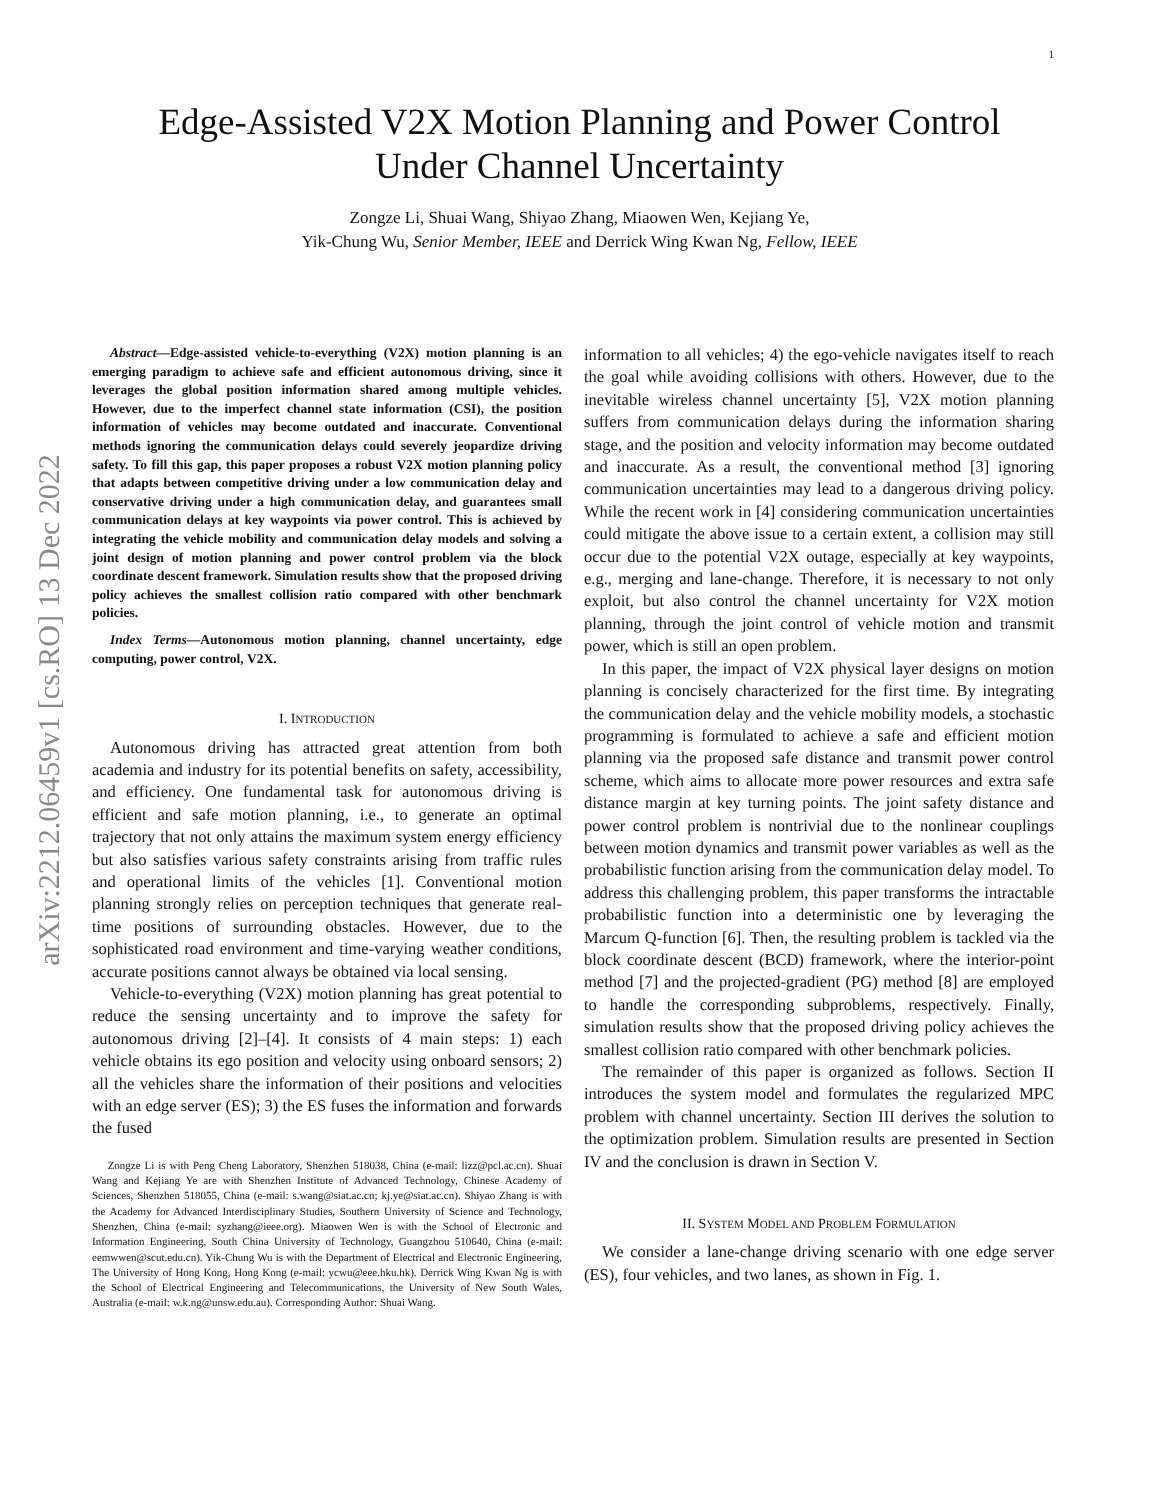1
arXiv:2212.06459v1 [cs.RO] 13 Dec 2022
Edge-Assisted V2X Motion Planning and Power Control
Under Channel Uncertainty
Zongze Li, Shuai Wang, Shiyao Zhang, Miaowen Wen, Kejiang Ye,
Yik-Chung Wu, Senior Member, IEEE and Derrick Wing Kwan Ng, Fellow, IEEE
Abstract—Edge-assisted vehicle-to-everything (V2X) motion planning is an emerging paradigm to achieve safe and efficient autonomous driving, since it leverages the global position information shared among multiple vehicles. However, due to the imperfect channel state information (CSI), the position information of vehicles may become outdated and inaccurate. Conventional methods ignoring the communication delays could severely jeopardize driving safety. To fill this gap, this paper proposes a robust V2X motion planning policy that adapts between competitive driving under a low communication delay and conservative driving under a high communication delay, and guarantees small communication delays at key waypoints via power control. This is achieved by integrating the vehicle mobility and communication delay models and solving a joint design of motion planning and power control problem via the block coordinate descent framework. Simulation results show that the proposed driving policy achieves the smallest collision ratio compared with other benchmark policies.
Index Terms—Autonomous motion planning, channel uncertainty, edge computing, power control, V2X.
I. INTRODUCTION
Autonomous driving has attracted great attention from both academia and industry for its potential benefits on safety, accessibility, and efficiency. One fundamental task for autonomous driving is efficient and safe motion planning, i.e., to generate an optimal trajectory that not only attains the maximum system energy efficiency but also satisfies various safety constraints arising from traffic rules and operational limits of the vehicles [1]. Conventional motion planning strongly relies on perception techniques that generate real-time positions of surrounding obstacles. However, due to the sophisticated road environment and time-varying weather conditions, accurate positions cannot always be obtained via local sensing.
Vehicle-to-everything (V2X) motion planning has great potential to reduce the sensing uncertainty and to improve the safety for autonomous driving [2]–[4]. It consists of 4 main steps: 1) each vehicle obtains its ego position and velocity using onboard sensors; 2) all the vehicles share the information of their positions and velocities with an edge server (ES); 3) the ES fuses the information and forwards the fused
Zongze Li is with Peng Cheng Laboratory, Shenzhen 518038, China (e-mail: lizz@pcl.ac.cn). Shuai Wang and Kejiang Ye are with Shenzhen Institute of Advanced Technology, Chinese Academy of Sciences, Shenzhen 518055, China (e-mail: s.wang@siat.ac.cn; kj.ye@siat.ac.cn). Shiyao Zhang is with the Academy for Advanced Interdisciplinary Studies, Southern University of Science and Technology, Shenzhen, China (e-mail: syzhang@ieee.org). Miaowen Wen is with the School of Electronic and Information Engineering, South China University of Technology, Guangzhou 510640, China (e-mail: eemwwen@scut.edu.cn). Yik-Chung Wu is with the Department of Electrical and Electronic Engineering, The University of Hong Kong, Hong Kong (e-mail: ycwu@eee.hku.hk). Derrick Wing Kwan Ng is with the School of Electrical Engineering and Telecommunications, the University of New South Wales, Australia (e-mail: w.k.ng@unsw.edu.au). Corresponding Author: Shuai Wang.
information to all vehicles; 4) the ego-vehicle navigates itself to reach the goal while avoiding collisions with others. However, due to the inevitable wireless channel uncertainty [5], V2X motion planning suffers from communication delays during the information sharing stage, and the position and velocity information may become outdated and inaccurate. As a result, the conventional method [3] ignoring communication uncertainties may lead to a dangerous driving policy. While the recent work in [4] considering communication uncertainties could mitigate the above issue to a certain extent, a collision may still occur due to the potential V2X outage, especially at key waypoints, e.g., merging and lane-change. Therefore, it is necessary to not only exploit, but also control the channel uncertainty for V2X motion planning, through the joint control of vehicle motion and transmit power, which is still an open problem.
In this paper, the impact of V2X physical layer designs on motion planning is concisely characterized for the first time. By integrating the communication delay and the vehicle mobility models, a stochastic programming is formulated to achieve a safe and efficient motion planning via the proposed safe distance and transmit power control scheme, which aims to allocate more power resources and extra safe distance margin at key turning points. The joint safety distance and power control problem is nontrivial due to the nonlinear couplings between motion dynamics and transmit power variables as well as the probabilistic function arising from the communication delay model. To address this challenging problem, this paper transforms the intractable probabilistic function into a deterministic one by leveraging the Marcum Q-function [6]. Then, the resulting problem is tackled via the block coordinate descent (BCD) framework, where the interior-point method [7] and the projected-gradient (PG) method [8] are employed to handle the corresponding subproblems, respectively. Finally, simulation results show that the proposed driving policy achieves the smallest collision ratio compared with other benchmark policies.
The remainder of this paper is organized as follows. Section II introduces the system model and formulates the regularized MPC problem with channel uncertainty. Section III derives the solution to the optimization problem. Simulation results are presented in Section IV and the conclusion is drawn in Section V.
II. SYSTEM MODEL AND PROBLEM FORMULATION
We consider a lane-change driving scenario with one edge server (ES), four vehicles, and two lanes, as shown in Fig. 1.